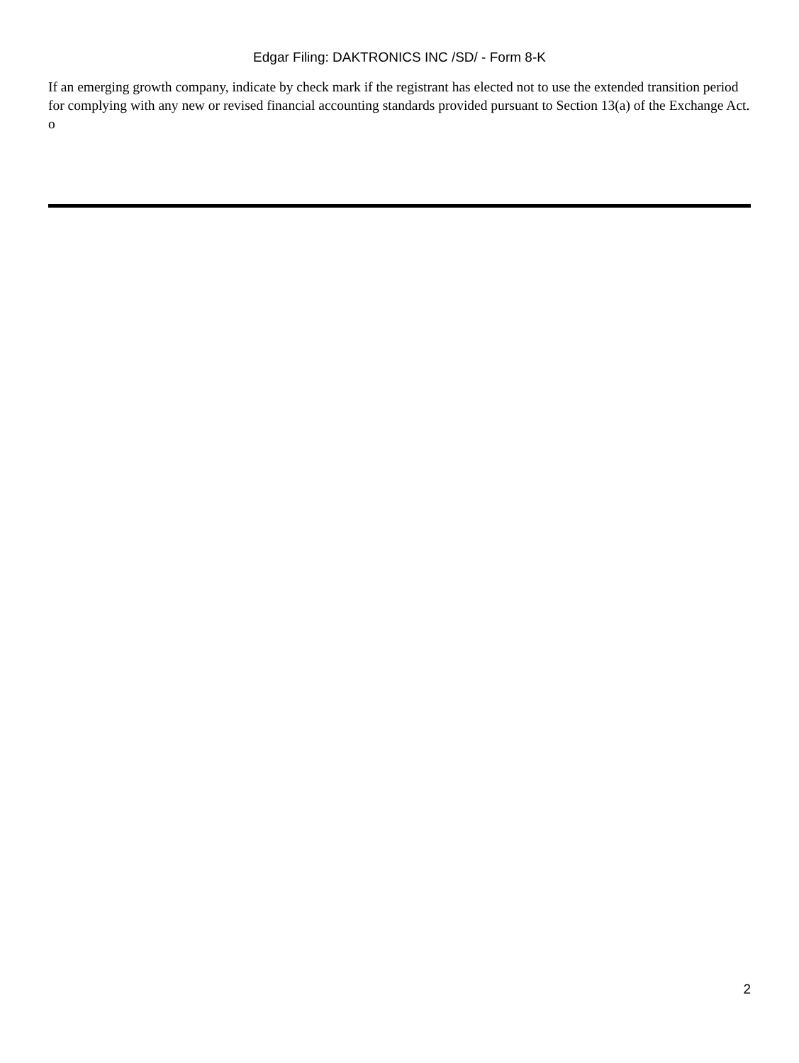Edgar Filing: DAKTRONICS INC /SD/ - Form 8-K
If an emerging growth company, indicate by check mark if the registrant has elected not to use the extended transition period for complying with any new or revised financial accounting standards provided pursuant to Section 13(a) of the Exchange Act. o
2